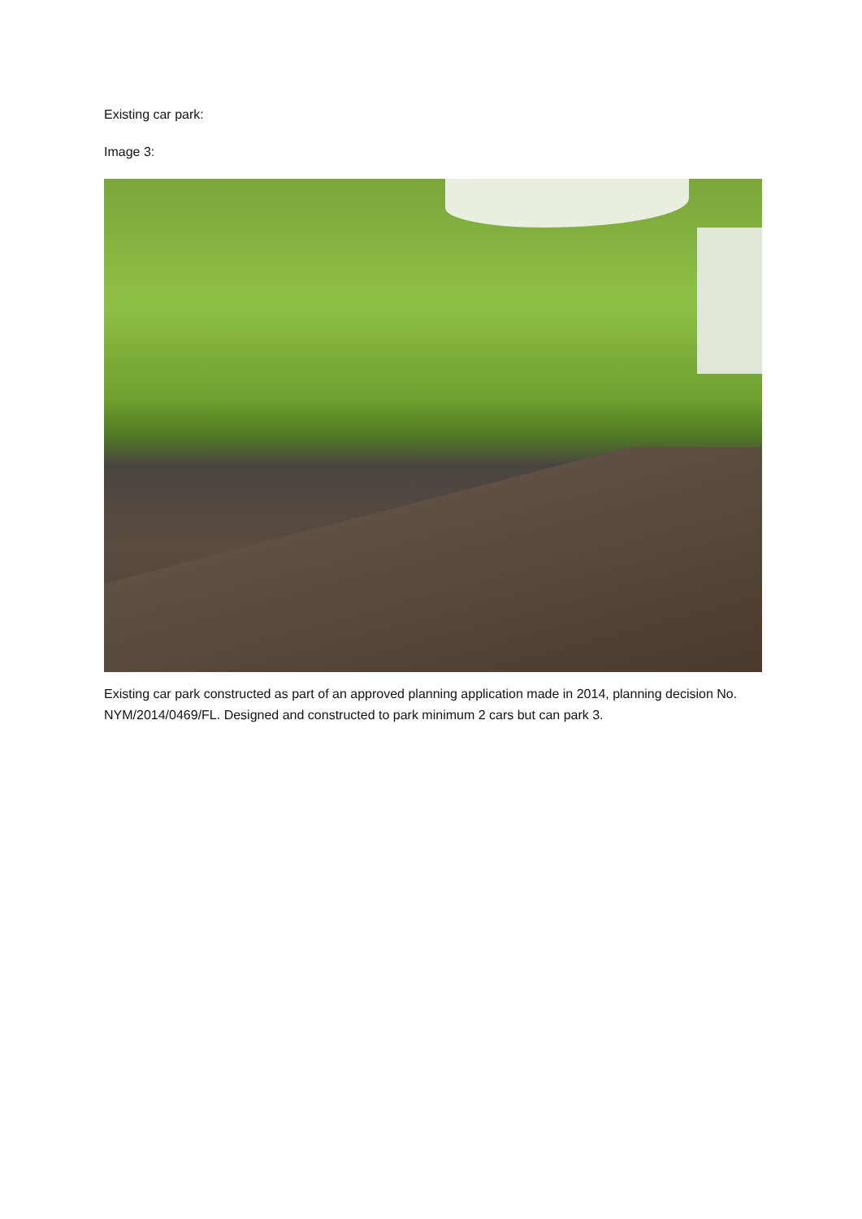Existing car park:
Image 3:
Existing car park constructed as part of an approved planning application made in 2014, planning decision No. NYM/2014/0469/FL. Designed and constructed to park minimum 2 cars but can park 3.